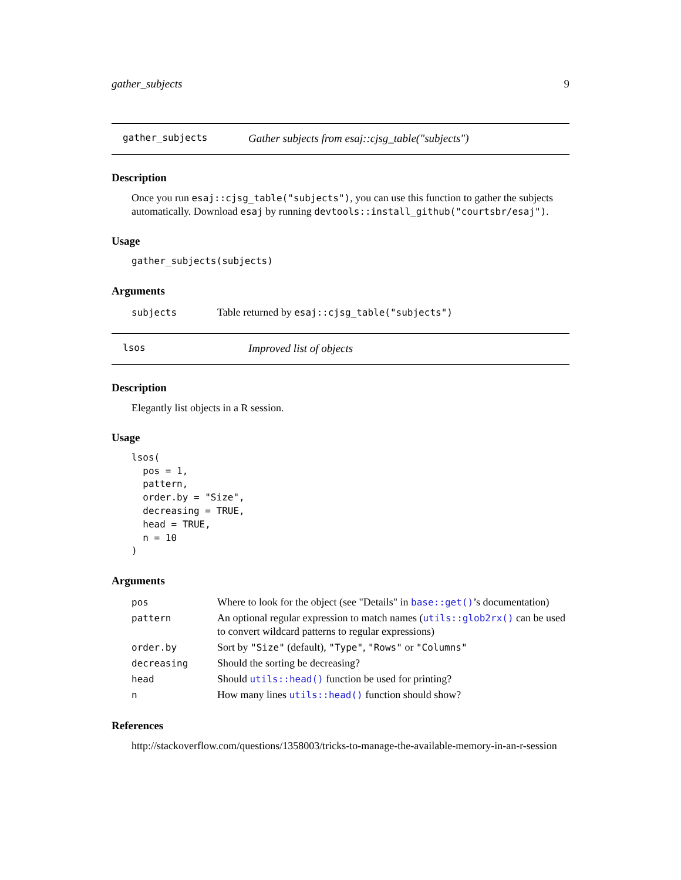gather_subjects 9
gather_subjects Gather subjects from esaj::cjsg_table("subjects")
Description
Once you run esaj::cjsg_table("subjects"), you can use this function to gather the subjects automatically. Download esaj by running devtools::install_github("courtsbr/esaj").
Usage
gather_subjects(subjects)
Arguments
| subjects | Table returned by esaj::cjsg_table("subjects") |
lsos Improved list of objects
Description
Elegantly list objects in a R session.
Usage
lsos(
  pos = 1,
  pattern,
  order.by = "Size",
  decreasing = TRUE,
  head = TRUE,
  n = 10
)
Arguments
| pos | Where to look for the object (see "Details" in base::get() ’s documentation) |
| pattern | An optional regular expression to match names ( utils::glob2rx() can be used to convert wildcard patterns to regular expressions) |
| order.by | Sort by "Size" (default), "Type" , "Rows" or "Columns" |
| decreasing | Should the sorting be decreasing? |
| head | Should utils::head() function be used for printing? |
| n | How many lines utils::head() function should show? |
References
http://stackoverflow.com/questions/1358003/tricks-to-manage-the-available-memory-in-an-r-session